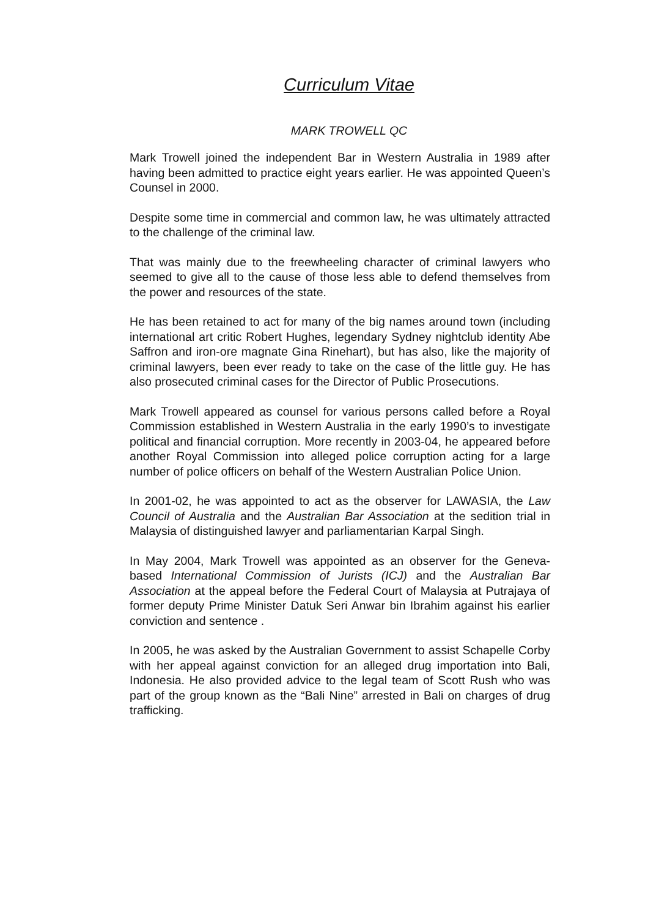Curriculum Vitae
MARK TROWELL QC
Mark Trowell joined the independent Bar in Western Australia in 1989 after having been admitted to practice eight years earlier. He was appointed Queen’s Counsel in 2000.
Despite some time in commercial and common law, he was ultimately attracted to the challenge of the criminal law.
That was mainly due to the freewheeling character of criminal lawyers who seemed to give all to the cause of those less able to defend themselves from the power and resources of the state.
He has been retained to act for many of the big names around town (including international art critic Robert Hughes, legendary Sydney nightclub identity Abe Saffron and iron-ore magnate Gina Rinehart), but has also, like the majority of criminal lawyers, been ever ready to take on the case of the little guy. He has also prosecuted criminal cases for the Director of Public Prosecutions.
Mark Trowell appeared as counsel for various persons called before a Royal Commission established in Western Australia in the early 1990’s to investigate political and financial corruption. More recently in 2003-04, he appeared before another Royal Commission into alleged police corruption acting for a large number of police officers on behalf of the Western Australian Police Union.
In 2001-02, he was appointed to act as the observer for LAWASIA, the Law Council of Australia and the Australian Bar Association at the sedition trial in Malaysia of distinguished lawyer and parliamentarian Karpal Singh.
In May 2004, Mark Trowell was appointed as an observer for the Geneva-based International Commission of Jurists (ICJ) and the Australian Bar Association at the appeal before the Federal Court of Malaysia at Putrajaya of former deputy Prime Minister Datuk Seri Anwar bin Ibrahim against his earlier conviction and sentence .
In 2005, he was asked by the Australian Government to assist Schapelle Corby with her appeal against conviction for an alleged drug importation into Bali, Indonesia. He also provided advice to the legal team of Scott Rush who was part of the group known as the “Bali Nine” arrested in Bali on charges of drug trafficking.